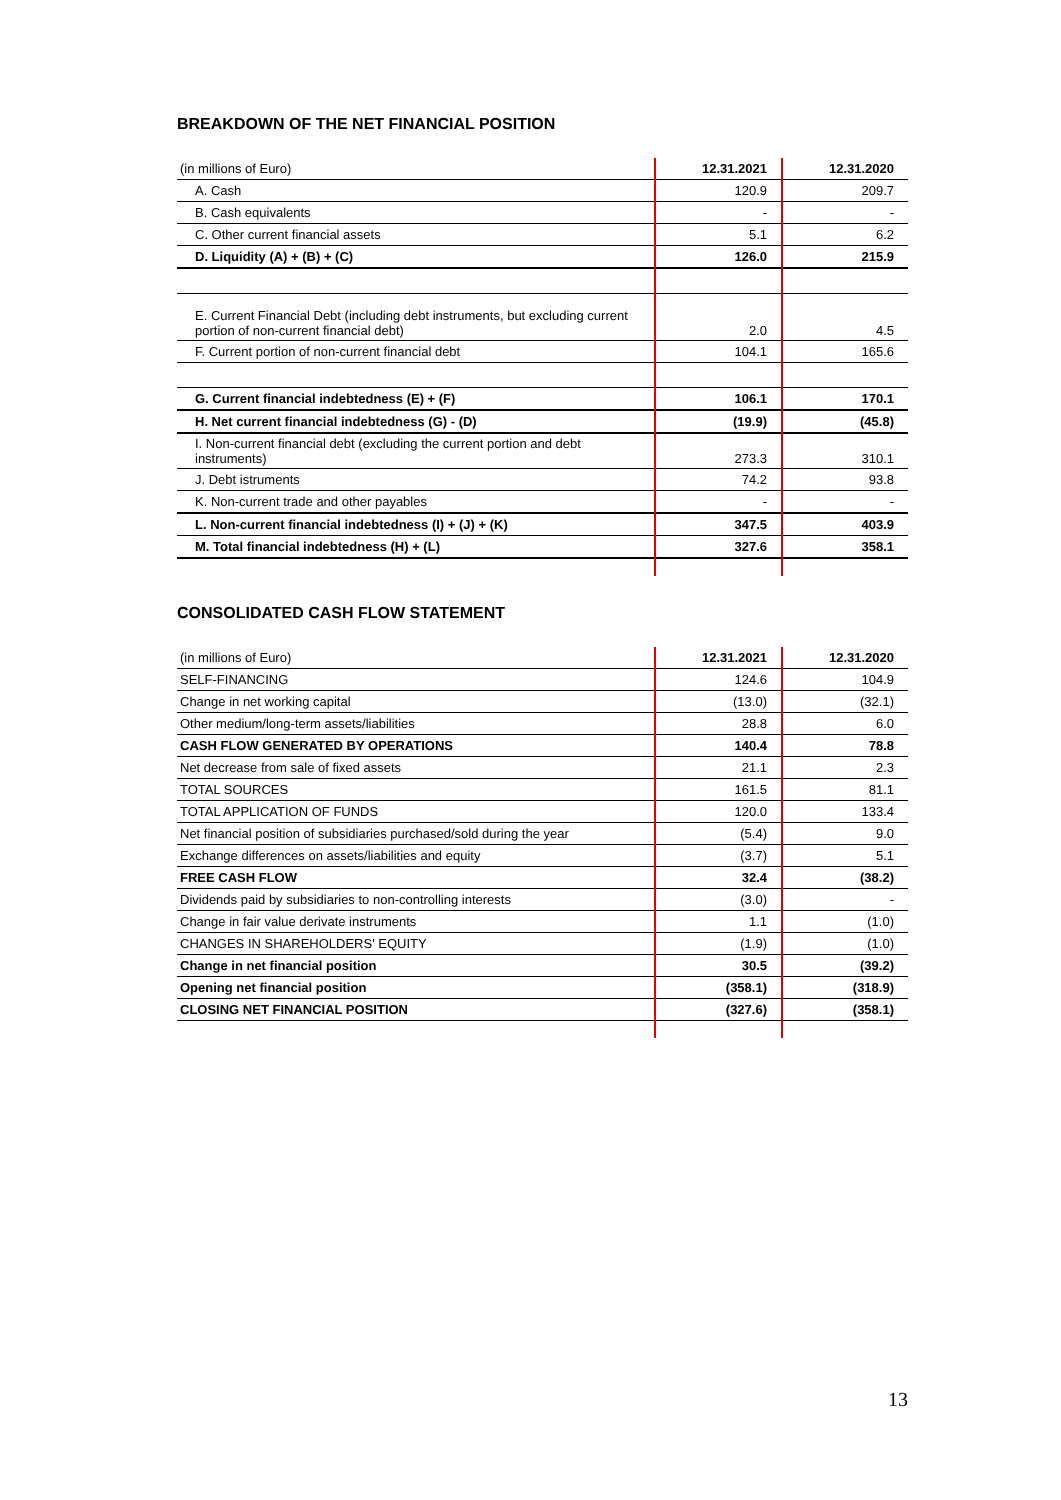BREAKDOWN OF THE NET FINANCIAL POSITION
| (in millions of Euro) | 12.31.2021 | 12.31.2020 |
| --- | --- | --- |
| A. Cash | 120.9 | 209.7 |
| B. Cash equivalents | - | - |
| C. Other current financial assets | 5.1 | 6.2 |
| D. Liquidity (A) + (B) + (C) | 126.0 | 215.9 |
| E. Current Financial Debt (including debt instruments, but excluding current portion of non-current financial debt) | 2.0 | 4.5 |
| F. Current portion of non-current financial debt | 104.1 | 165.6 |
| G. Current financial indebtedness (E) + (F) | 106.1 | 170.1 |
| H. Net current financial indebtedness (G) - (D) | (19.9) | (45.8) |
| I. Non-current financial debt (excluding the current portion and debt instruments) | 273.3 | 310.1 |
| J. Debt istruments | 74.2 | 93.8 |
| K. Non-current trade and other payables | - | - |
| L. Non-current financial indebtedness (I) + (J) + (K) | 347.5 | 403.9 |
| M. Total financial indebtedness (H) + (L) | 327.6 | 358.1 |
CONSOLIDATED CASH FLOW STATEMENT
| (in millions of Euro) | 12.31.2021 | 12.31.2020 |
| --- | --- | --- |
| SELF-FINANCING | 124.6 | 104.9 |
| Change in net working capital | (13.0) | (32.1) |
| Other medium/long-term assets/liabilities | 28.8 | 6.0 |
| CASH FLOW GENERATED BY OPERATIONS | 140.4 | 78.8 |
| Net decrease from sale of fixed assets | 21.1 | 2.3 |
| TOTAL SOURCES | 161.5 | 81.1 |
| TOTAL APPLICATION OF FUNDS | 120.0 | 133.4 |
| Net financial position of subsidiaries purchased/sold during the year | (5.4) | 9.0 |
| Exchange differences on assets/liabilities and equity | (3.7) | 5.1 |
| FREE CASH FLOW | 32.4 | (38.2) |
| Dividends paid by subsidiaries to non-controlling interests | (3.0) | - |
| Change in fair value derivate instruments | 1.1 | (1.0) |
| CHANGES IN SHAREHOLDERS' EQUITY | (1.9) | (1.0) |
| Change in net financial position | 30.5 | (39.2) |
| Opening net financial position | (358.1) | (318.9) |
| CLOSING NET FINANCIAL POSITION | (327.6) | (358.1) |
13